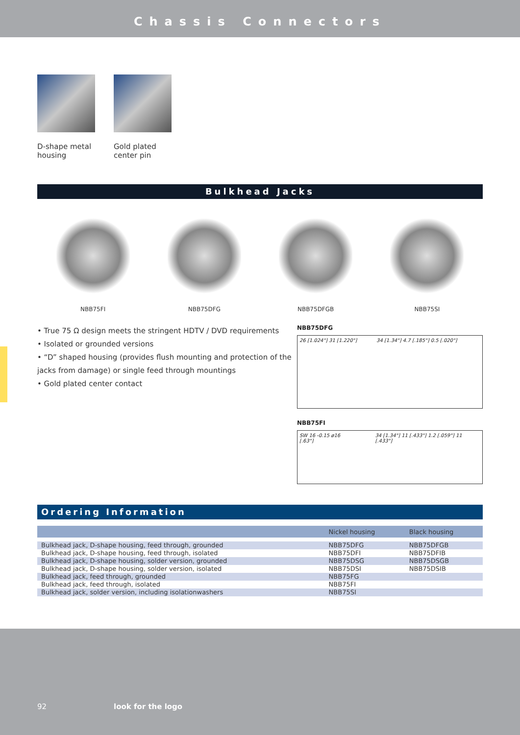Chassis Connectors
D-shape metal housing
Gold plated center pin
Bulkhead Jacks
NBB75FI NBB75DFG NBB75DFGB NBB75SI
• True 75 Ω design meets the stringent HDTV / DVD requirements
• Isolated or grounded versions
• “D” shaped housing (provides flush mounting and protection of the jacks from damage) or single feed through mountings
• Gold plated center contact
NBB75DFG
26 [1.024"] 31 [1.220"] 34 [1.34"] 4.7 [.185"] 0.5 [.020"]
NBB75FI
SW 16 -0.15 ø16 [.63"] 34 [1.34"] 11 [.433"] 1.2 [.059"] 11 [.433"]
Ordering Information
| | Nickel housing | Black housing |
| --- | --- | --- |
| Bulkhead jack, D-shape housing, feed through, grounded | NBB75DFG | NBB75DFGB |
| Bulkhead jack, D-shape housing, feed through, isolated | NBB75DFI | NBB75DFIB |
| Bulkhead jack, D-shape housing, solder version, grounded | NBB75DSG | NBB75DSGB |
| Bulkhead jack, D-shape housing, solder version, isolated | NBB75DSI | NBB75DSIB |
| Bulkhead jack, feed through, grounded | NBB75FG | |
| Bulkhead jack, feed through, isolated | NBB75FI | |
| Bulkhead jack, solder version, including isolationwashers | NBB75SI | |
92 look for the logo